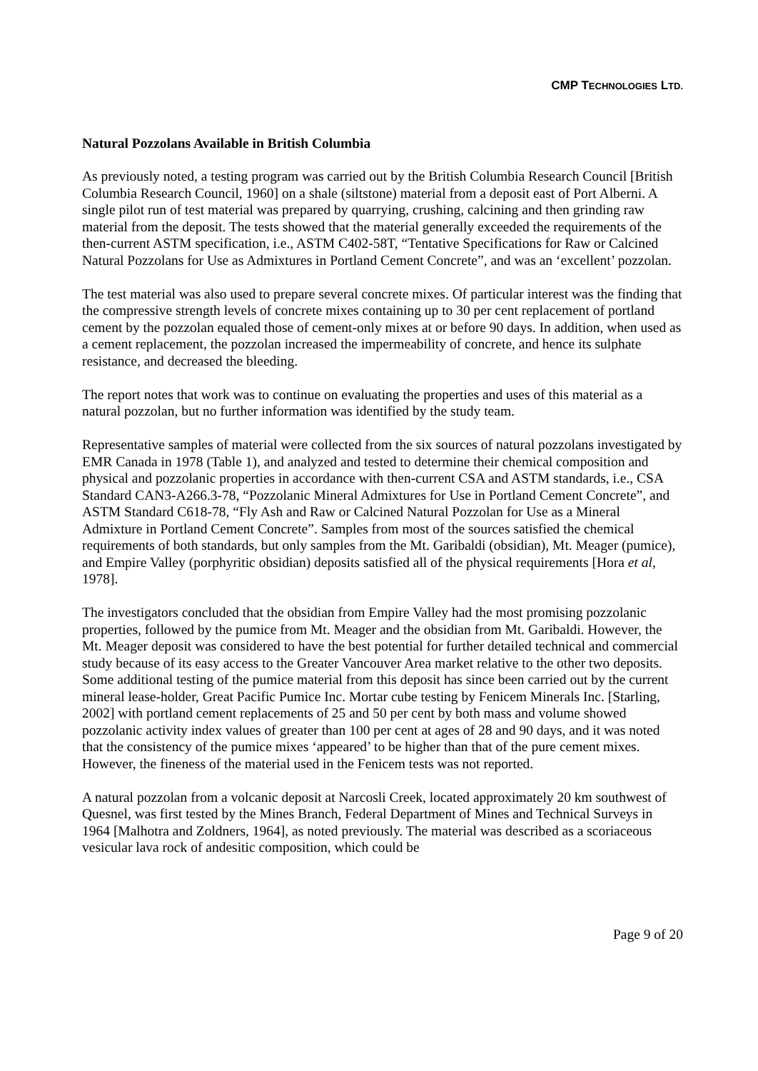CMP TECHNOLOGIES LTD.
Natural Pozzolans Available in British Columbia
As previously noted, a testing program was carried out by the British Columbia Research Council [British Columbia Research Council, 1960] on a shale (siltstone) material from a deposit east of Port Alberni. A single pilot run of test material was prepared by quarrying, crushing, calcining and then grinding raw material from the deposit. The tests showed that the material generally exceeded the requirements of the then-current ASTM specification, i.e., ASTM C402-58T, “Tentative Specifications for Raw or Calcined Natural Pozzolans for Use as Admixtures in Portland Cement Concrete”, and was an ‘excellent’ pozzolan.
The test material was also used to prepare several concrete mixes. Of particular interest was the finding that the compressive strength levels of concrete mixes containing up to 30 per cent replacement of portland cement by the pozzolan equaled those of cement-only mixes at or before 90 days. In addition, when used as a cement replacement, the pozzolan increased the impermeability of concrete, and hence its sulphate resistance, and decreased the bleeding.
The report notes that work was to continue on evaluating the properties and uses of this material as a natural pozzolan, but no further information was identified by the study team.
Representative samples of material were collected from the six sources of natural pozzolans investigated by EMR Canada in 1978 (Table 1), and analyzed and tested to determine their chemical composition and physical and pozzolanic properties in accordance with then-current CSA and ASTM standards, i.e., CSA Standard CAN3-A266.3-78, “Pozzolanic Mineral Admixtures for Use in Portland Cement Concrete”, and ASTM Standard C618-78, “Fly Ash and Raw or Calcined Natural Pozzolan for Use as a Mineral Admixture in Portland Cement Concrete”. Samples from most of the sources satisfied the chemical requirements of both standards, but only samples from the Mt. Garibaldi (obsidian), Mt. Meager (pumice), and Empire Valley (porphyritic obsidian) deposits satisfied all of the physical requirements [Hora et al, 1978].
The investigators concluded that the obsidian from Empire Valley had the most promising pozzolanic properties, followed by the pumice from Mt. Meager and the obsidian from Mt. Garibaldi. However, the Mt. Meager deposit was considered to have the best potential for further detailed technical and commercial study because of its easy access to the Greater Vancouver Area market relative to the other two deposits. Some additional testing of the pumice material from this deposit has since been carried out by the current mineral lease-holder, Great Pacific Pumice Inc. Mortar cube testing by Fenicem Minerals Inc. [Starling, 2002] with portland cement replacements of 25 and 50 per cent by both mass and volume showed pozzolanic activity index values of greater than 100 per cent at ages of 28 and 90 days, and it was noted that the consistency of the pumice mixes ‘appeared’ to be higher than that of the pure cement mixes. However, the fineness of the material used in the Fenicem tests was not reported.
A natural pozzolan from a volcanic deposit at Narcosli Creek, located approximately 20 km southwest of Quesnel, was first tested by the Mines Branch, Federal Department of Mines and Technical Surveys in 1964 [Malhotra and Zoldners, 1964], as noted previously. The material was described as a scoriaceous vesicular lava rock of andesitic composition, which could be
Page 9 of 20